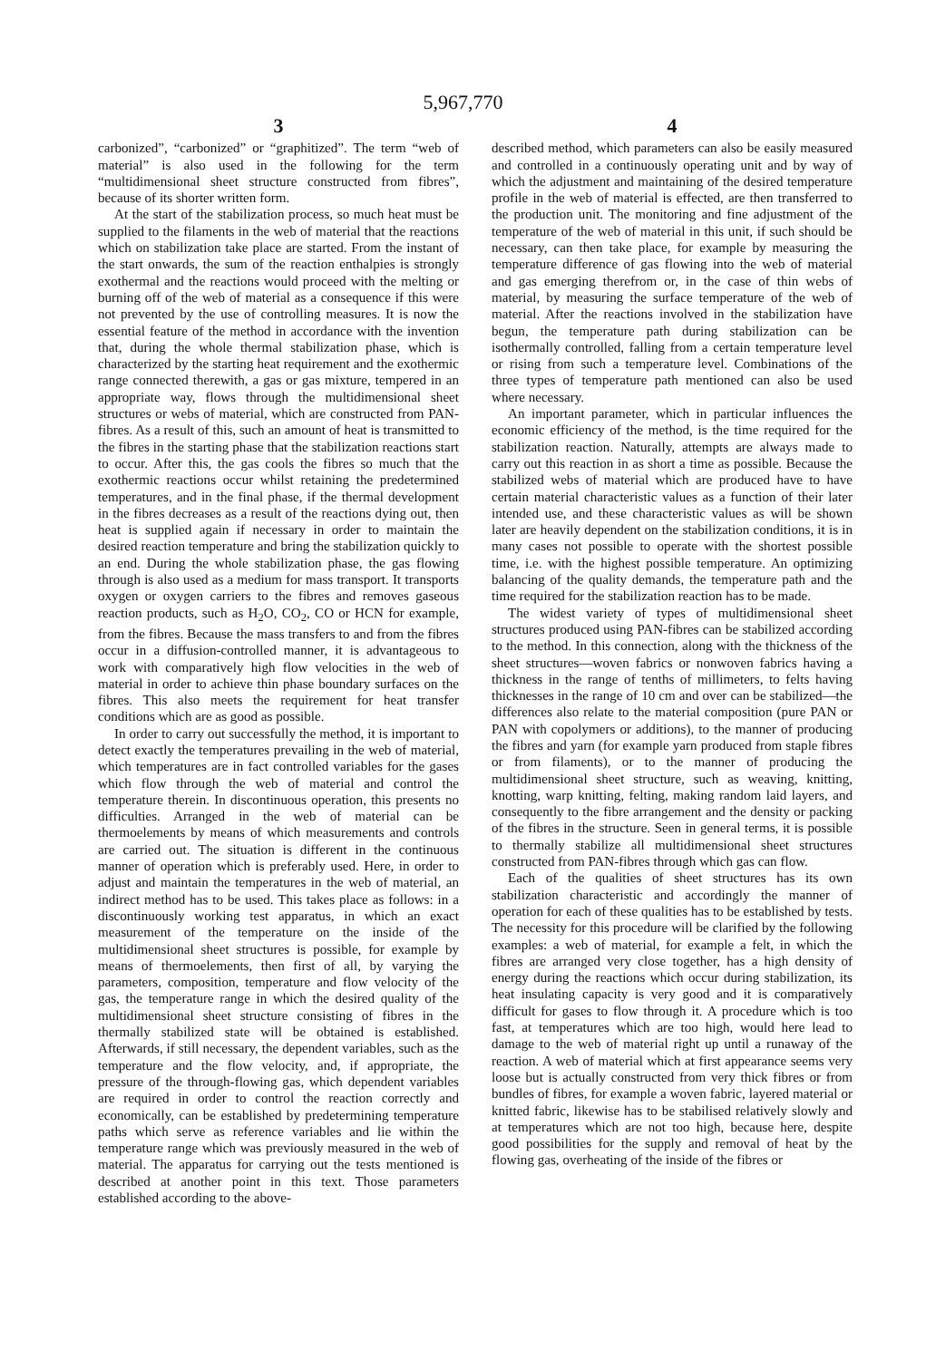5,967,770
3
carbonized”, “carbonized” or “graphitized”. The term “web of material” is also used in the following for the term “multidimensional sheet structure constructed from fibres”, because of its shorter written form.
At the start of the stabilization process, so much heat must be supplied to the filaments in the web of material that the reactions which on stabilization take place are started. From the instant of the start onwards, the sum of the reaction enthalpies is strongly exothermal and the reactions would proceed with the melting or burning off of the web of material as a consequence if this were not prevented by the use of controlling measures. It is now the essential feature of the method in accordance with the invention that, during the whole thermal stabilization phase, which is characterized by the starting heat requirement and the exothermic range connected therewith, a gas or gas mixture, tempered in an appropriate way, flows through the multidimensional sheet structures or webs of material, which are constructed from PAN-fibres. As a result of this, such an amount of heat is transmitted to the fibres in the starting phase that the stabilization reactions start to occur. After this, the gas cools the fibres so much that the exothermic reactions occur whilst retaining the predetermined temperatures, and in the final phase, if the thermal development in the fibres decreases as a result of the reactions dying out, then heat is supplied again if necessary in order to maintain the desired reaction temperature and bring the stabilization quickly to an end. During the whole stabilization phase, the gas flowing through is also used as a medium for mass transport. It transports oxygen or oxygen carriers to the fibres and removes gaseous reaction products, such as H<sub>2</sub>O, CO<sub>2</sub>, CO or HCN for example, from the fibres. Because the mass transfers to and from the fibres occur in a diffusion-controlled manner, it is advantageous to work with comparatively high flow velocities in the web of material in order to achieve thin phase boundary surfaces on the fibres. This also meets the requirement for heat transfer conditions which are as good as possible.
In order to carry out successfully the method, it is important to detect exactly the temperatures prevailing in the web of material, which temperatures are in fact controlled variables for the gases which flow through the web of material and control the temperature therein. In discontinuous operation, this presents no difficulties. Arranged in the web of material can be thermoelements by means of which measurements and controls are carried out. The situation is different in the continuous manner of operation which is preferably used. Here, in order to adjust and maintain the temperatures in the web of material, an indirect method has to be used. This takes place as follows: in a discontinuously working test apparatus, in which an exact measurement of the temperature on the inside of the multidimensional sheet structures is possible, for example by means of thermoelements, then first of all, by varying the parameters, composition, temperature and flow velocity of the gas, the temperature range in which the desired quality of the multidimensional sheet structure consisting of fibres in the thermally stabilized state will be obtained is established. Afterwards, if still necessary, the dependent variables, such as the temperature and the flow velocity, and, if appropriate, the pressure of the through-flowing gas, which dependent variables are required in order to control the reaction correctly and economically, can be established by predetermining temperature paths which serve as reference variables and lie within the temperature range which was previously measured in the web of material. The apparatus for carrying out the tests mentioned is described at another point in this text. Those parameters established according to the above-
4
described method, which parameters can also be easily measured and controlled in a continuously operating unit and by way of which the adjustment and maintaining of the desired temperature profile in the web of material is effected, are then transferred to the production unit. The monitoring and fine adjustment of the temperature of the web of material in this unit, if such should be necessary, can then take place, for example by measuring the temperature difference of gas flowing into the web of material and gas emerging therefrom or, in the case of thin webs of material, by measuring the surface temperature of the web of material. After the reactions involved in the stabilization have begun, the temperature path during stabilization can be isothermally controlled, falling from a certain temperature level or rising from such a temperature level. Combinations of the three types of temperature path mentioned can also be used where necessary.
An important parameter, which in particular influences the economic efficiency of the method, is the time required for the stabilization reaction. Naturally, attempts are always made to carry out this reaction in as short a time as possible. Because the stabilized webs of material which are produced have to have certain material characteristic values as a function of their later intended use, and these characteristic values as will be shown later are heavily dependent on the stabilization conditions, it is in many cases not possible to operate with the shortest possible time, i.e. with the highest possible temperature. An optimizing balancing of the quality demands, the temperature path and the time required for the stabilization reaction has to be made.
The widest variety of types of multidimensional sheet structures produced using PAN-fibres can be stabilized according to the method. In this connection, along with the thickness of the sheet structures—woven fabrics or nonwoven fabrics having a thickness in the range of tenths of millimeters, to felts having thicknesses in the range of 10 cm and over can be stabilized—the differences also relate to the material composition (pure PAN or PAN with copolymers or additions), to the manner of producing the fibres and yarn (for example yarn produced from staple fibres or from filaments), or to the manner of producing the multidimensional sheet structure, such as weaving, knitting, knotting, warp knitting, felting, making random laid layers, and consequently to the fibre arrangement and the density or packing of the fibres in the structure. Seen in general terms, it is possible to thermally stabilize all multidimensional sheet structures constructed from PAN-fibres through which gas can flow.
Each of the qualities of sheet structures has its own stabilization characteristic and accordingly the manner of operation for each of these qualities has to be established by tests. The necessity for this procedure will be clarified by the following examples: a web of material, for example a felt, in which the fibres are arranged very close together, has a high density of energy during the reactions which occur during stabilization, its heat insulating capacity is very good and it is comparatively difficult for gases to flow through it. A procedure which is too fast, at temperatures which are too high, would here lead to damage to the web of material right up until a runaway of the reaction. A web of material which at first appearance seems very loose but is actually constructed from very thick fibres or from bundles of fibres, for example a woven fabric, layered material or knitted fabric, likewise has to be stabilised relatively slowly and at temperatures which are not too high, because here, despite good possibilities for the supply and removal of heat by the flowing gas, overheating of the inside of the fibres or